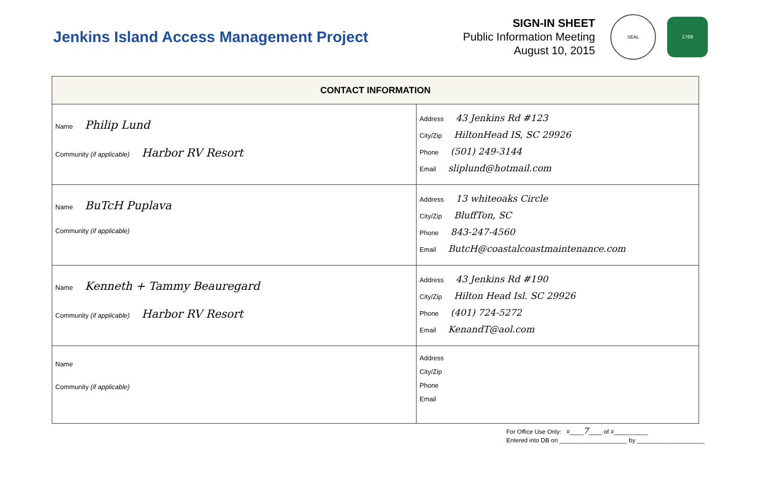Jenkins Island Access Management Project
SIGN-IN SHEET
Public Information Meeting
August 10, 2015
SEAL
1769
| CONTACT INFORMATION | |
| --- | --- |
| Name Philip Lund Community (if applicable) Harbor RV Resort | Address 43 Jenkins Rd #123 City/Zip HiltonHead IS, SC 29926 Phone (501) 249-3144 Email sliplund@hotmail.com |
| Name BuTcH Puplava Community (if applicable) | Address 13 whiteoaks Circle City/Zip BluffTon, SC Phone 843-247-4560 Email ButcH@coastalcoastmaintenance.com |
| Name Kenneth + Tammy Beauregard Community (if applicable) Harbor RV Resort | Address 43 Jenkins Rd #190 City/Zip Hilton Head Isl. SC 29926 Phone (401) 724-5272 Email KenandT@aol.com |
| Name Community (if applicable) | Address City/Zip Phone Email |
For Office Use Only: #____ 7____ of #__________
Entered into DB on ____________________ by ____________________